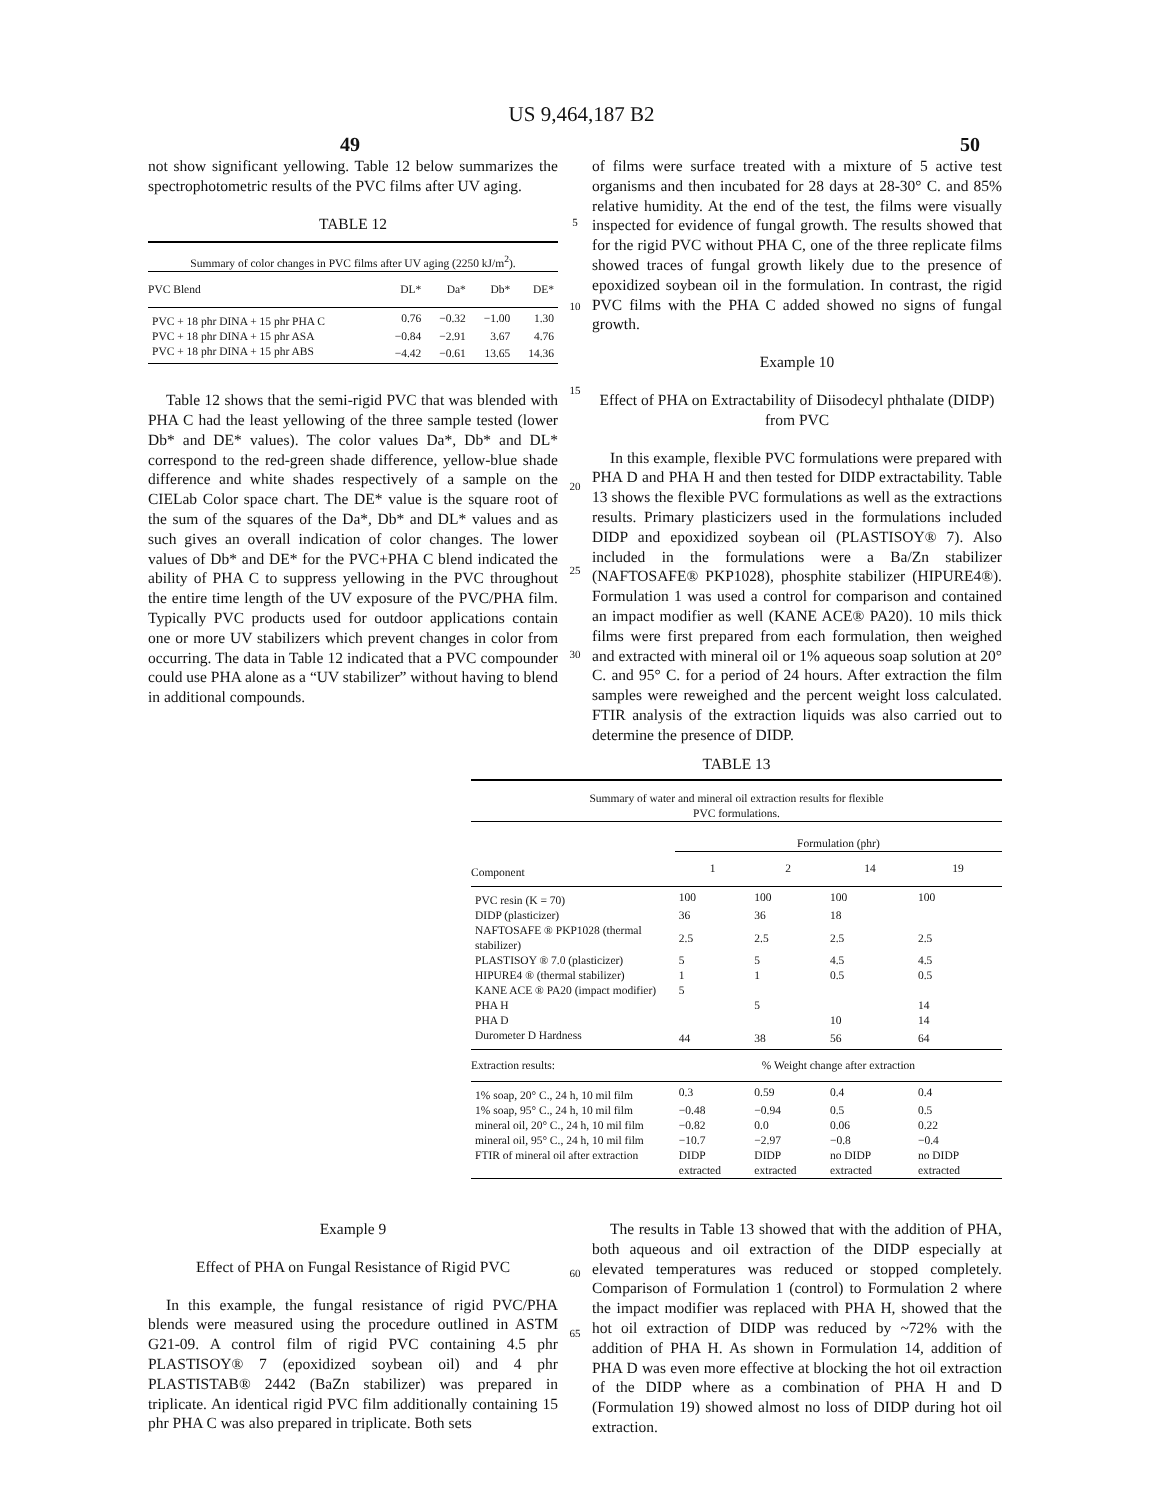US 9,464,187 B2
49 50
not show significant yellowing. Table 12 below summarizes the spectrophotometric results of the PVC films after UV aging.
TABLE 12
| Summary of color changes in PVC films after UV aging (2250 kJ/m<sup>2</sup>). | | | | |
| PVC Blend | DL* | Da* | Db* | DE* |
| PVC + 18 phr DINA + 15 phr PHA C | 0.76 | −0.32 | −1.00 | 1.30 |
| PVC + 18 phr DINA + 15 phr ASA | −0.84 | −2.91 | 3.67 | 4.76 |
| PVC + 18 phr DINA + 15 phr ABS | −4.42 | −0.61 | 13.65 | 14.36 |
Table 12 shows that the semi-rigid PVC that was blended with PHA C had the least yellowing of the three sample tested (lower Db* and DE* values). The color values Da*, Db* and DL* correspond to the red-green shade difference, yellow-blue shade difference and white shades respectively of a sample on the CIELab Color space chart. The DE* value is the square root of the sum of the squares of the Da*, Db* and DL* values and as such gives an overall indication of color changes. The lower values of Db* and DE* for the PVC+PHA C blend indicated the ability of PHA C to suppress yellowing in the PVC throughout the entire time length of the UV exposure of the PVC/PHA film. Typically PVC products used for outdoor applications contain one or more UV stabilizers which prevent changes in color from occurring. The data in Table 12 indicated that a PVC compounder could use PHA alone as a “UV stabilizer” without having to blend in additional compounds.
5
10
15
20
25
30
of films were surface treated with a mixture of 5 active test organisms and then incubated for 28 days at 28-30° C. and 85% relative humidity. At the end of the test, the films were visually inspected for evidence of fungal growth. The results showed that for the rigid PVC without PHA C, one of the three replicate films showed traces of fungal growth likely due to the presence of epoxidized soybean oil in the formulation. In contrast, the rigid PVC films with the PHA C added showed no signs of fungal growth.
Example 10
Effect of PHA on Extractability of Diisodecyl phthalate (DIDP) from PVC
In this example, flexible PVC formulations were prepared with PHA D and PHA H and then tested for DIDP extractability. Table 13 shows the flexible PVC formulations as well as the extractions results. Primary plasticizers used in the formulations included DIDP and epoxidized soybean oil (PLASTISOY® 7). Also included in the formulations were a Ba/Zn stabilizer (NAFTOSAFE® PKP1028), phosphite stabilizer (HIPURE4®). Formulation 1 was used a control for comparison and contained an impact modifier as well (KANE ACE® PA20). 10 mils thick films were first prepared from each formulation, then weighed and extracted with mineral oil or 1% aqueous soap solution at 20° C. and 95° C. for a period of 24 hours. After extraction the film samples were reweighed and the percent weight loss calculated. FTIR analysis of the extraction liquids was also carried out to determine the presence of DIDP.
TABLE 13
| Summary of water and mineral oil extraction results for flexible PVC formulations. | | | | |
| | Formulation (phr) | | | |
| Component | 1 | 2 | 14 | 19 |
| PVC resin (K = 70) | 100 | 100 | 100 | 100 |
| DIDP (plasticizer) | 36 | 36 | 18 | |
| NAFTOSAFE ® PKP1028 (thermal stabilizer) | 2.5 | 2.5 | 2.5 | 2.5 |
| PLASTISOY ® 7.0 (plasticizer) | 5 | 5 | 4.5 | 4.5 |
| HIPURE4 ® (thermal stabilizer) | 1 | 1 | 0.5 | 0.5 |
| KANE ACE ® PA20 (impact modifier) | 5 | | | |
| PHA H | | 5 | | 14 |
| PHA D | | | 10 | 14 |
| Durometer D Hardness | 44 | 38 | 56 | 64 |
| Extraction results: | % Weight change after extraction | | | |
| 1% soap, 20° C., 24 h, 10 mil film | 0.3 | 0.59 | 0.4 | 0.4 |
| 1% soap, 95° C., 24 h, 10 mil film | −0.48 | −0.94 | 0.5 | 0.5 |
| mineral oil, 20° C., 24 h, 10 mil film | −0.82 | 0.0 | 0.06 | 0.22 |
| mineral oil, 95° C., 24 h, 10 mil film | −10.7 | −2.97 | −0.8 | −0.4 |
| FTIR of mineral oil after extraction | DIDP extracted | DIDP extracted | no DIDP extracted | no DIDP extracted |
Example 9
Effect of PHA on Fungal Resistance of Rigid PVC
In this example, the fungal resistance of rigid PVC/PHA blends were measured using the procedure outlined in ASTM G21-09. A control film of rigid PVC containing 4.5 phr PLASTISOY® 7 (epoxidized soybean oil) and 4 phr PLASTISTAB® 2442 (BaZn stabilizer) was prepared in triplicate. An identical rigid PVC film additionally containing 15 phr PHA C was also prepared in triplicate. Both sets
60
65
The results in Table 13 showed that with the addition of PHA, both aqueous and oil extraction of the DIDP especially at elevated temperatures was reduced or stopped completely. Comparison of Formulation 1 (control) to Formulation 2 where the impact modifier was replaced with PHA H, showed that the hot oil extraction of DIDP was reduced by ~72% with the addition of PHA H. As shown in Formulation 14, addition of PHA D was even more effective at blocking the hot oil extraction of the DIDP where as a combination of PHA H and D (Formulation 19) showed almost no loss of DIDP during hot oil extraction.